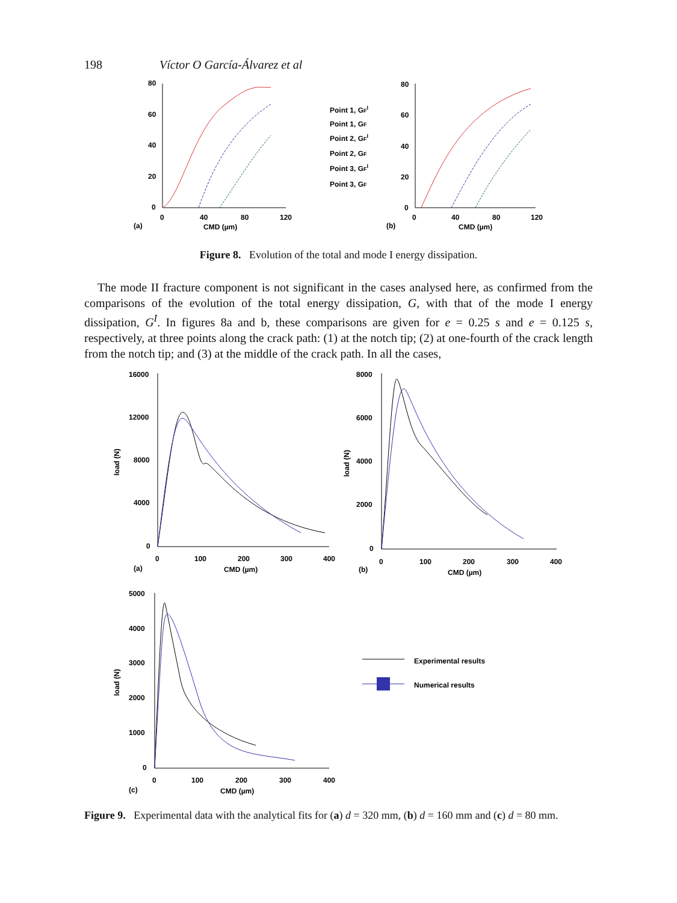198 Víctor O García-Álvarez et al
80
60
40
20
0
0
40
80
120
CMD (µm)
(a)
80
60
40
20
0
0
40
80
120
CMD (µm)
(b)
Point 1, GFI
Point 1, GF
Point 2, GFI
Point 2, GF
Point 3, GFI
Point 3, GF
Figure 8. Evolution of the total and mode I energy dissipation.
The mode II fracture component is not significant in the cases analysed here, as confirmed from the comparisons of the evolution of the total energy dissipation, G, with that of the mode I energy dissipation, G<sup>I</sup>. In figures 8a and b, these comparisons are given for e = 0.25 s and e = 0.125 s, respectively, at three points along the crack path: (1) at the notch tip; (2) at one-fourth of the crack length from the notch tip; and (3) at the middle of the crack path. In all the cases,
16000
12000
8000
4000
0
0
100
200
300
400
CMD (µm)
(a)
load (N)
8000
6000
4000
2000
0
0
100
200
300
400
CMD (µm)
(b)
load (N)
5000
4000
3000
2000
1000
0
0
100
200
300
400
CMD (µm)
(c)
load (N)
Experimental results
Numerical results
Figure 9. Experimental data with the analytical fits for (a) d = 320 mm, (b) d = 160 mm and (c) d = 80 mm.